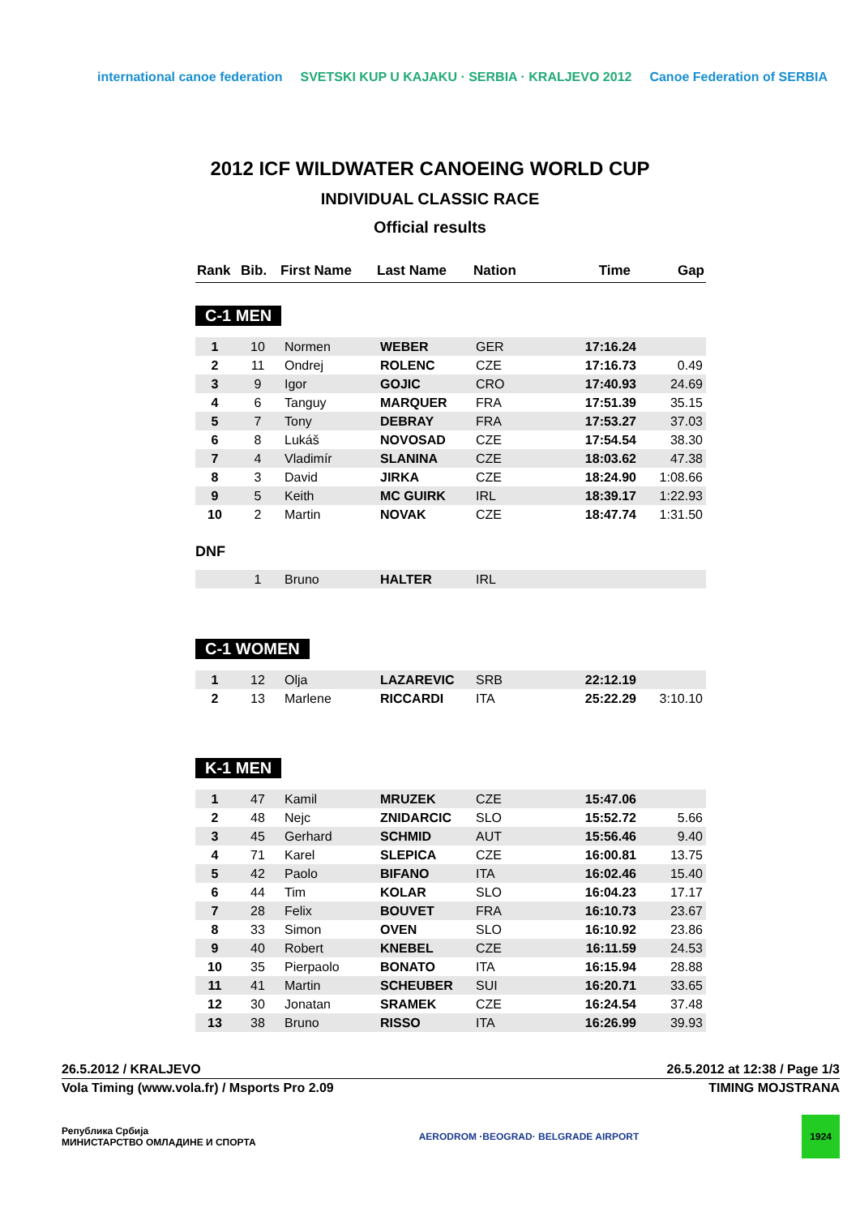international canoe federation
SVETSKI KUP U KAJAKU · SERBIA · KRALJEVO 2012
Canoe Federation of SERBIA
2012 ICF WILDWATER CANOEING WORLD CUP
INDIVIDUAL CLASSIC RACE
Official results
| Rank | Bib. | First Name | Last Name | Nation | Time | Gap |
| --- | --- | --- | --- | --- | --- | --- |
C-1 MEN
| 1 | 10 | Normen | WEBER | GER | 17:16.24 | |
| 2 | 11 | Ondrej | ROLENC | CZE | 17:16.73 | 0.49 |
| 3 | 9 | Igor | GOJIC | CRO | 17:40.93 | 24.69 |
| 4 | 6 | Tanguy | MARQUER | FRA | 17:51.39 | 35.15 |
| 5 | 7 | Tony | DEBRAY | FRA | 17:53.27 | 37.03 |
| 6 | 8 | Lukáš | NOVOSAD | CZE | 17:54.54 | 38.30 |
| 7 | 4 | Vladimír | SLANINA | CZE | 18:03.62 | 47.38 |
| 8 | 3 | David | JIRKA | CZE | 18:24.90 | 1:08.66 |
| 9 | 5 | Keith | MC GUIRK | IRL | 18:39.17 | 1:22.93 |
| 10 | 2 | Martin | NOVAK | CZE | 18:47.74 | 1:31.50 |
DNF
| | 1 | Bruno | HALTER | IRL | | |
C-1 WOMEN
| 1 | 12 | Olja | LAZAREVIC | SRB | 22:12.19 | |
| 2 | 13 | Marlene | RICCARDI | ITA | 25:22.29 | 3:10.10 |
K-1 MEN
| 1 | 47 | Kamil | MRUZEK | CZE | 15:47.06 | |
| 2 | 48 | Nejc | ZNIDARCIC | SLO | 15:52.72 | 5.66 |
| 3 | 45 | Gerhard | SCHMID | AUT | 15:56.46 | 9.40 |
| 4 | 71 | Karel | SLEPICA | CZE | 16:00.81 | 13.75 |
| 5 | 42 | Paolo | BIFANO | ITA | 16:02.46 | 15.40 |
| 6 | 44 | Tim | KOLAR | SLO | 16:04.23 | 17.17 |
| 7 | 28 | Felix | BOUVET | FRA | 16:10.73 | 23.67 |
| 8 | 33 | Simon | OVEN | SLO | 16:10.92 | 23.86 |
| 9 | 40 | Robert | KNEBEL | CZE | 16:11.59 | 24.53 |
| 10 | 35 | Pierpaolo | BONATO | ITA | 16:15.94 | 28.88 |
| 11 | 41 | Martin | SCHEUBER | SUI | 16:20.71 | 33.65 |
| 12 | 30 | Jonatan | SRAMEK | CZE | 16:24.54 | 37.48 |
| 13 | 38 | Bruno | RISSO | ITA | 16:26.99 | 39.93 |
26.5.2012 / KRALJEVO 26.5.2012 at 12:38 / Page 1/3
Vola Timing (www.vola.fr) / Msports Pro 2.09 TIMING MOJSTRANA
Република Србија
МИНИСТАРСТВО ОМЛАДИНЕ И СПОРТА AERODROM ·BEOGRAD· BELGRADE AIRPORT 1924